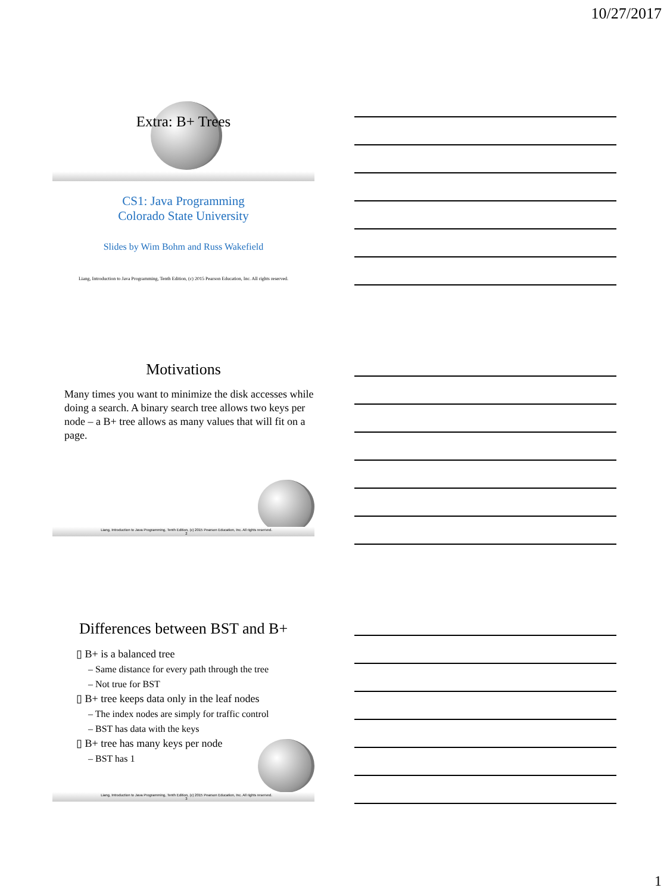10/27/2017
Extra: B+ Trees
CS1: Java Programming
Colorado State University
Slides by Wim Bohm and Russ Wakefield
Liang, Introduction to Java Programming, Tenth Edition, (c) 2015 Pearson Education, Inc. All rights reserved.
Motivations
Many times you want to minimize the disk accesses while doing a search. A binary search tree allows two keys per node – a B+ tree allows as many values that will fit on a page.
Liang, Introduction to Java Programming, Tenth Edition, (c) 2015 Pearson Education, Inc. All rights reserved. 2
Differences between BST and B+
▯ B+ is a balanced tree
– Same distance for every path through the tree
– Not true for BST
▯ B+ tree keeps data only in the leaf nodes
– The index nodes are simply for traffic control
– BST has data with the keys
▯ B+ tree has many keys per node
– BST has 1
Liang, Introduction to Java Programming, Tenth Edition, (c) 2015 Pearson Education, Inc. All rights reserved. 3
1